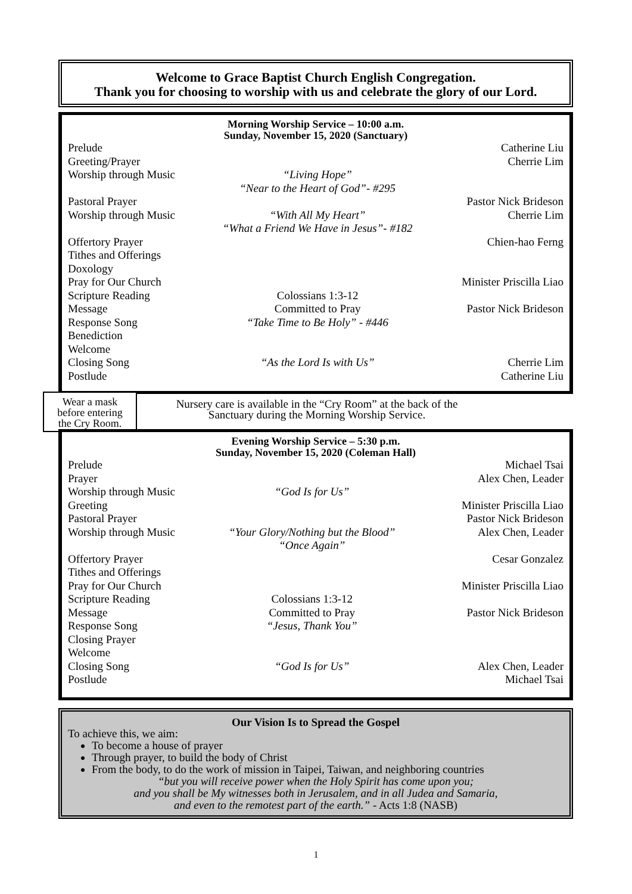Welcome to Grace Baptist Church English Congregation.
Thank you for choosing to worship with us and celebrate the glory of our Lord.
Morning Worship Service – 10:00 a.m.
Sunday, November 15, 2020 (Sanctuary)
| Prelude | | Catherine Liu |
| Greeting/Prayer | | Cherrie Lim |
| Worship through Music | “Living Hope” “Near to the Heart of God”- #295 | |
| Pastoral Prayer | | Pastor Nick Brideson |
| Worship through Music | “With All My Heart” “What a Friend We Have in Jesus”- #182 | Cherrie Lim |
| Offertory Prayer | | Chien-hao Ferng |
| Tithes and Offerings | | |
| Doxology | | |
| Pray for Our Church | | Minister Priscilla Liao |
| Scripture Reading | Colossians 1:3-12 | |
| Message | Committed to Pray | Pastor Nick Brideson |
| Response Song | “Take Time to Be Holy” - #446 | |
| Benediction | | |
| Welcome | | |
| Closing Song | “As the Lord Is with Us” | Cherrie Lim |
| Postlude | | Catherine Liu |
Wear a mask
before entering
the Cry Room.
Nursery care is available in the “Cry Room” at the back of the Sanctuary during the Morning Worship Service.
Evening Worship Service – 5:30 p.m.
Sunday, November 15, 2020 (Coleman Hall)
| Prelude | | Michael Tsai |
| Prayer | | Alex Chen, Leader |
| Worship through Music | “God Is for Us” | |
| Greeting | | Minister Priscilla Liao |
| Pastoral Prayer | | Pastor Nick Brideson |
| Worship through Music | “Your Glory/Nothing but the Blood” “Once Again” | Alex Chen, Leader |
| Offertory Prayer | | Cesar Gonzalez |
| Tithes and Offerings | | |
| Pray for Our Church | | Minister Priscilla Liao |
| Scripture Reading | Colossians 1:3-12 | |
| Message | Committed to Pray | Pastor Nick Brideson |
| Response Song | “Jesus, Thank You” | |
| Closing Prayer | | |
| Welcome | | |
| Closing Song | “God Is for Us” | Alex Chen, Leader |
| Postlude | | Michael Tsai |
Our Vision Is to Spread the Gospel
To achieve this, we aim:
To become a house of prayer
Through prayer, to build the body of Christ
From the body, to do the work of mission in Taipei, Taiwan, and neighboring countries
“but you will receive power when the Holy Spirit has come upon you;
and you shall be My witnesses both in Jerusalem, and in all Judea and Samaria,
and even to the remotest part of the earth.” - Acts 1:8 (NASB)
1